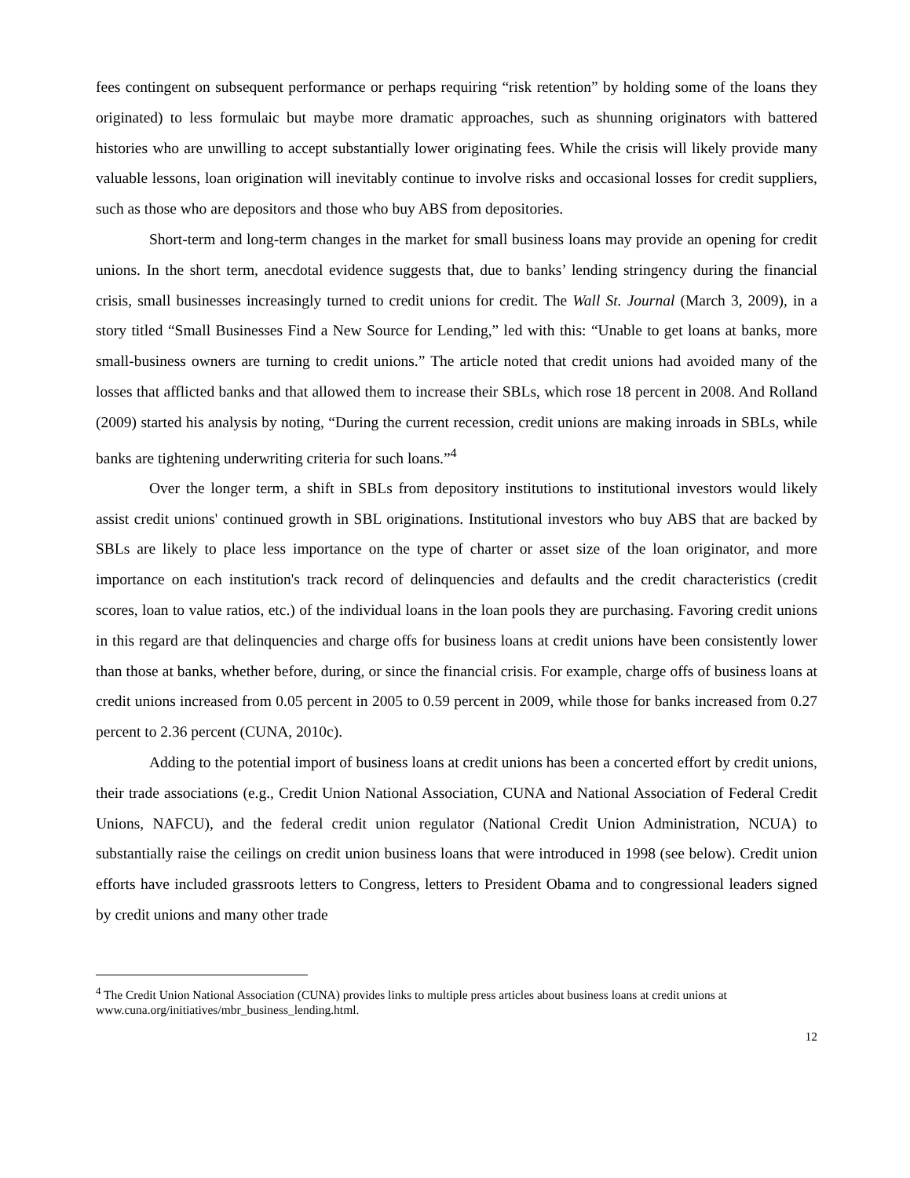fees contingent on subsequent performance or perhaps requiring “risk retention” by holding some of the loans they originated) to less formulaic but maybe more dramatic approaches, such as shunning originators with battered histories who are unwilling to accept substantially lower originating fees. While the crisis will likely provide many valuable lessons, loan origination will inevitably continue to involve risks and occasional losses for credit suppliers, such as those who are depositors and those who buy ABS from depositories.
Short-term and long-term changes in the market for small business loans may provide an opening for credit unions. In the short term, anecdotal evidence suggests that, due to banks’ lending stringency during the financial crisis, small businesses increasingly turned to credit unions for credit. The Wall St. Journal (March 3, 2009), in a story titled “Small Businesses Find a New Source for Lending,” led with this: “Unable to get loans at banks, more small-business owners are turning to credit unions.” The article noted that credit unions had avoided many of the losses that afflicted banks and that allowed them to increase their SBLs, which rose 18 percent in 2008. And Rolland (2009) started his analysis by noting, “During the current recession, credit unions are making inroads in SBLs, while banks are tightening underwriting criteria for such loans.”<sup>4</sup>
Over the longer term, a shift in SBLs from depository institutions to institutional investors would likely assist credit unions' continued growth in SBL originations. Institutional investors who buy ABS that are backed by SBLs are likely to place less importance on the type of charter or asset size of the loan originator, and more importance on each institution's track record of delinquencies and defaults and the credit characteristics (credit scores, loan to value ratios, etc.) of the individual loans in the loan pools they are purchasing. Favoring credit unions in this regard are that delinquencies and charge offs for business loans at credit unions have been consistently lower than those at banks, whether before, during, or since the financial crisis. For example, charge offs of business loans at credit unions increased from 0.05 percent in 2005 to 0.59 percent in 2009, while those for banks increased from 0.27 percent to 2.36 percent (CUNA, 2010c).
Adding to the potential import of business loans at credit unions has been a concerted effort by credit unions, their trade associations (e.g., Credit Union National Association, CUNA and National Association of Federal Credit Unions, NAFCU), and the federal credit union regulator (National Credit Union Administration, NCUA) to substantially raise the ceilings on credit union business loans that were introduced in 1998 (see below). Credit union efforts have included grassroots letters to Congress, letters to President Obama and to congressional leaders signed by credit unions and many other trade
<sup>4</sup> The Credit Union National Association (CUNA) provides links to multiple press articles about business loans at credit unions at www.cuna.org/initiatives/mbr_business_lending.html.
12